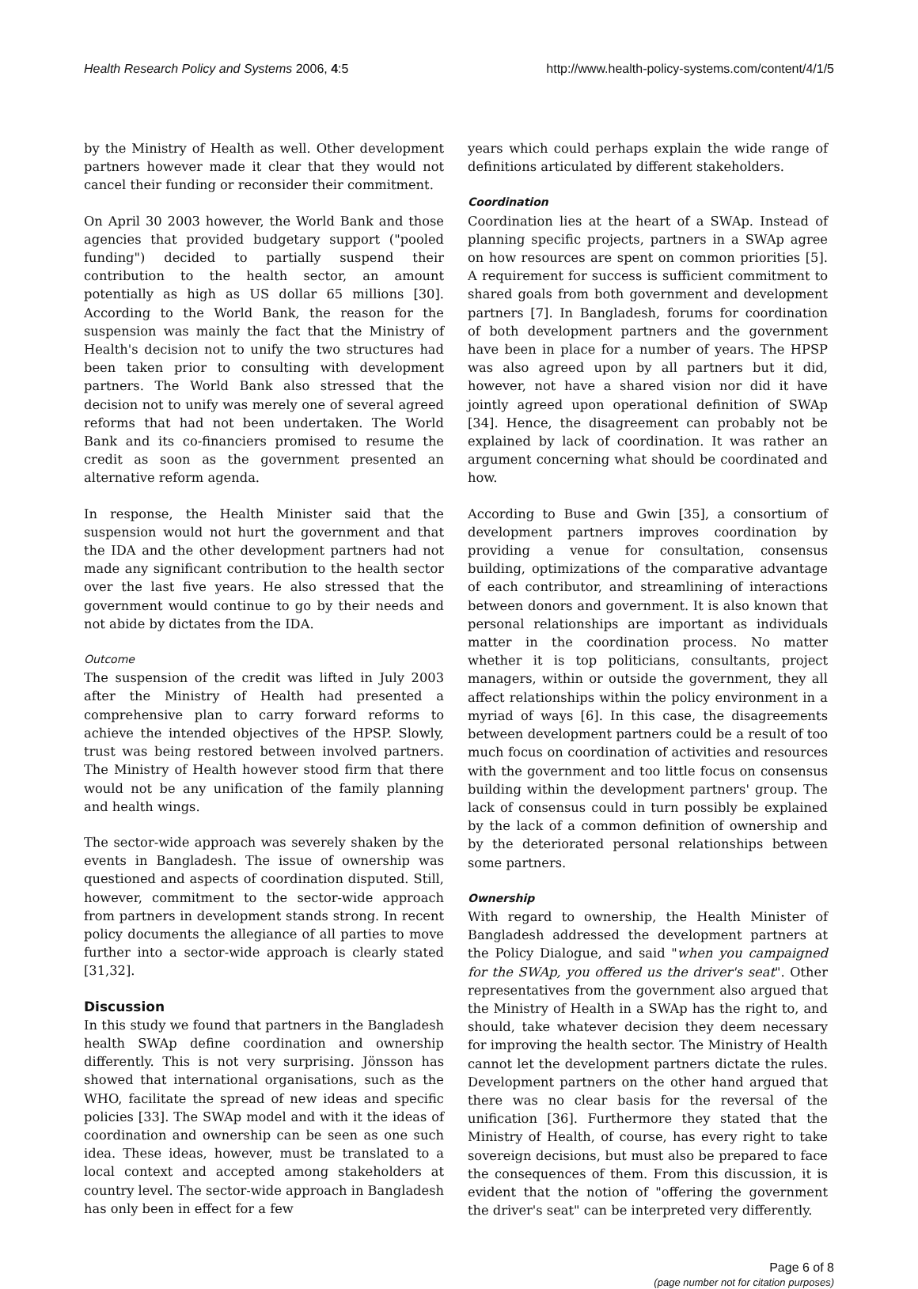Health Research Policy and Systems 2006, 4:5 http://www.health-policy-systems.com/content/4/1/5
by the Ministry of Health as well. Other development partners however made it clear that they would not cancel their funding or reconsider their commitment.
On April 30 2003 however, the World Bank and those agencies that provided budgetary support ("pooled funding") decided to partially suspend their contribution to the health sector, an amount potentially as high as US dollar 65 millions [30]. According to the World Bank, the reason for the suspension was mainly the fact that the Ministry of Health's decision not to unify the two structures had been taken prior to consulting with development partners. The World Bank also stressed that the decision not to unify was merely one of several agreed reforms that had not been undertaken. The World Bank and its co-financiers promised to resume the credit as soon as the government presented an alternative reform agenda.
In response, the Health Minister said that the suspension would not hurt the government and that the IDA and the other development partners had not made any significant contribution to the health sector over the last five years. He also stressed that the government would continue to go by their needs and not abide by dictates from the IDA.
Outcome
The suspension of the credit was lifted in July 2003 after the Ministry of Health had presented a comprehensive plan to carry forward reforms to achieve the intended objectives of the HPSP. Slowly, trust was being restored between involved partners. The Ministry of Health however stood firm that there would not be any unification of the family planning and health wings.
The sector-wide approach was severely shaken by the events in Bangladesh. The issue of ownership was questioned and aspects of coordination disputed. Still, however, commitment to the sector-wide approach from partners in development stands strong. In recent policy documents the allegiance of all parties to move further into a sector-wide approach is clearly stated [31,32].
Discussion
In this study we found that partners in the Bangladesh health SWAp define coordination and ownership differently. This is not very surprising. Jönsson has showed that international organisations, such as the WHO, facilitate the spread of new ideas and specific policies [33]. The SWAp model and with it the ideas of coordination and ownership can be seen as one such idea. These ideas, however, must be translated to a local context and accepted among stakeholders at country level. The sector-wide approach in Bangladesh has only been in effect for a few
years which could perhaps explain the wide range of definitions articulated by different stakeholders.
Coordination
Coordination lies at the heart of a SWAp. Instead of planning specific projects, partners in a SWAp agree on how resources are spent on common priorities [5]. A requirement for success is sufficient commitment to shared goals from both government and development partners [7]. In Bangladesh, forums for coordination of both development partners and the government have been in place for a number of years. The HPSP was also agreed upon by all partners but it did, however, not have a shared vision nor did it have jointly agreed upon operational definition of SWAp [34]. Hence, the disagreement can probably not be explained by lack of coordination. It was rather an argument concerning what should be coordinated and how.
According to Buse and Gwin [35], a consortium of development partners improves coordination by providing a venue for consultation, consensus building, optimizations of the comparative advantage of each contributor, and streamlining of interactions between donors and government. It is also known that personal relationships are important as individuals matter in the coordination process. No matter whether it is top politicians, consultants, project managers, within or outside the government, they all affect relationships within the policy environment in a myriad of ways [6]. In this case, the disagreements between development partners could be a result of too much focus on coordination of activities and resources with the government and too little focus on consensus building within the development partners' group. The lack of consensus could in turn possibly be explained by the lack of a common definition of ownership and by the deteriorated personal relationships between some partners.
Ownership
With regard to ownership, the Health Minister of Bangladesh addressed the development partners at the Policy Dialogue, and said "when you campaigned for the SWAp, you offered us the driver's seat". Other representatives from the government also argued that the Ministry of Health in a SWAp has the right to, and should, take whatever decision they deem necessary for improving the health sector. The Ministry of Health cannot let the development partners dictate the rules. Development partners on the other hand argued that there was no clear basis for the reversal of the unification [36]. Furthermore they stated that the Ministry of Health, of course, has every right to take sovereign decisions, but must also be prepared to face the consequences of them. From this discussion, it is evident that the notion of "offering the government the driver's seat" can be interpreted very differently.
Page 6 of 8
(page number not for citation purposes)